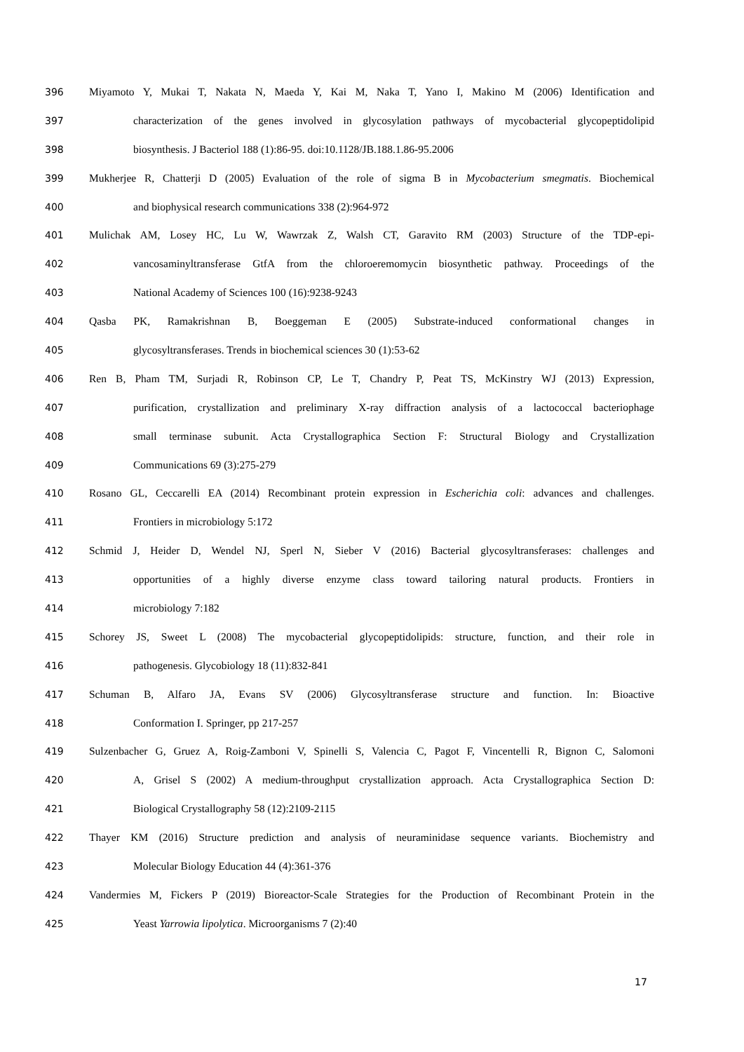396 Miyamoto Y, Mukai T, Nakata N, Maeda Y, Kai M, Naka T, Yano I, Makino M (2006) Identification and
397 characterization of the genes involved in glycosylation pathways of mycobacterial glycopeptidolipid
398 biosynthesis. J Bacteriol 188 (1):86-95. doi:10.1128/JB.188.1.86-95.2006
399 Mukherjee R, Chatterji D (2005) Evaluation of the role of sigma B in Mycobacterium smegmatis. Biochemical
400 and biophysical research communications 338 (2):964-972
401 Mulichak AM, Losey HC, Lu W, Wawrzak Z, Walsh CT, Garavito RM (2003) Structure of the TDP-epi-
402 vancosaminyltransferase GtfA from the chloroeremomycin biosynthetic pathway. Proceedings of the
403 National Academy of Sciences 100 (16):9238-9243
404 Qasba PK, Ramakrishnan B, Boeggeman E (2005) Substrate-induced conformational changes in
405 glycosyltransferases. Trends in biochemical sciences 30 (1):53-62
406 Ren B, Pham TM, Surjadi R, Robinson CP, Le T, Chandry P, Peat TS, McKinstry WJ (2013) Expression,
407 purification, crystallization and preliminary X-ray diffraction analysis of a lactococcal bacteriophage
408 small terminase subunit. Acta Crystallographica Section F: Structural Biology and Crystallization
409 Communications 69 (3):275-279
410 Rosano GL, Ceccarelli EA (2014) Recombinant protein expression in Escherichia coli: advances and challenges.
411 Frontiers in microbiology 5:172
412 Schmid J, Heider D, Wendel NJ, Sperl N, Sieber V (2016) Bacterial glycosyltransferases: challenges and
413 opportunities of a highly diverse enzyme class toward tailoring natural products. Frontiers in
414 microbiology 7:182
415 Schorey JS, Sweet L (2008) The mycobacterial glycopeptidolipids: structure, function, and their role in
416 pathogenesis. Glycobiology 18 (11):832-841
417 Schuman B, Alfaro JA, Evans SV (2006) Glycosyltransferase structure and function. In: Bioactive
418 Conformation I. Springer, pp 217-257
419 Sulzenbacher G, Gruez A, Roig-Zamboni V, Spinelli S, Valencia C, Pagot F, Vincentelli R, Bignon C, Salomoni
420 A, Grisel S (2002) A medium-throughput crystallization approach. Acta Crystallographica Section D:
421 Biological Crystallography 58 (12):2109-2115
422 Thayer KM (2016) Structure prediction and analysis of neuraminidase sequence variants. Biochemistry and
423 Molecular Biology Education 44 (4):361-376
424 Vandermies M, Fickers P (2019) Bioreactor-Scale Strategies for the Production of Recombinant Protein in the
425 Yeast Yarrowia lipolytica. Microorganisms 7 (2):40
17